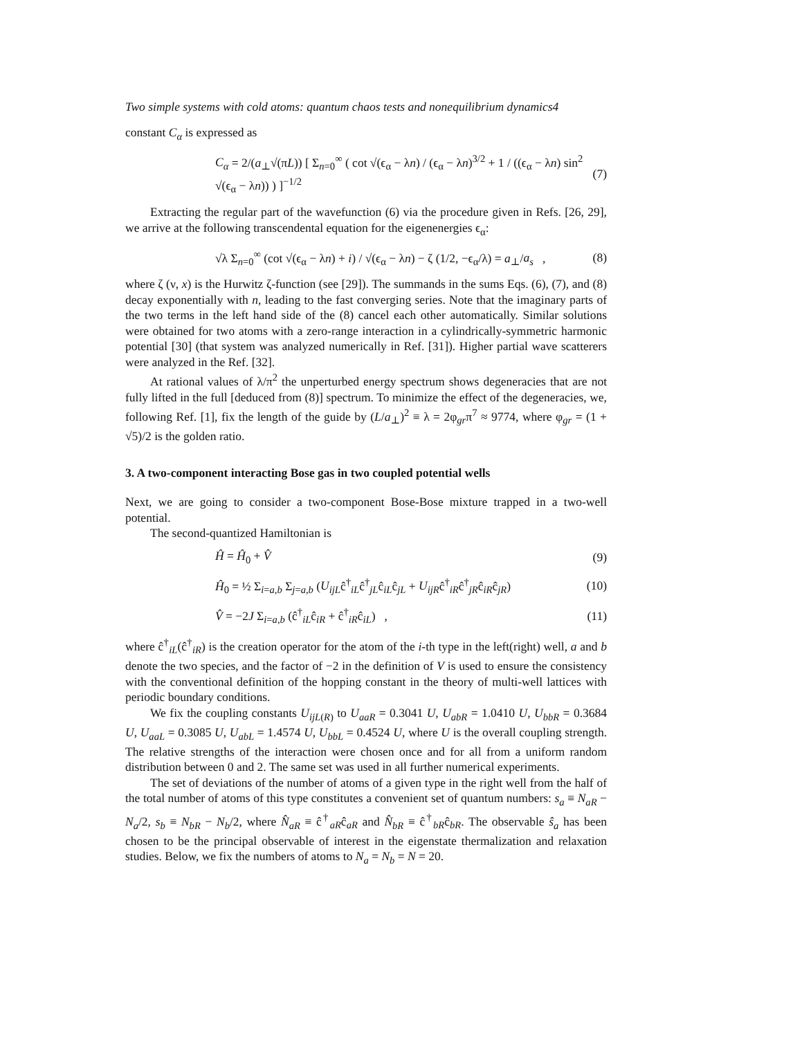Two simple systems with cold atoms: quantum chaos tests and nonequilibrium dynamics4
constant C<sub>α</sub> is expressed as
C<sub>α</sub> = 2/(a<sub>⊥</sub>√(πL)) [ Σ<sub>n=0</sub><sup>∞</sup> ( cot √(ϵ<sub>α</sub> − λn) / (ϵ<sub>α</sub> − λn)<sup>3/2</sup> + 1 / ((ϵ<sub>α</sub> − λn) sin<sup>2</sup> √(ϵ<sub>α</sub> − λn)) ) ]<sup>−1/2</sup> (7)
Extracting the regular part of the wavefunction (6) via the procedure given in Refs. [26, 29], we arrive at the following transcendental equation for the eigenenergies ϵ<sub>α</sub>:
√λ Σ<sub>n=0</sub><sup>∞</sup> (cot √(ϵ<sub>α</sub> − λn) + i) / √(ϵ<sub>α</sub> − λn) − ζ (1/2, −ϵ<sub>α</sub>/λ) = a<sub>⊥</sub>/a<sub>s</sub> , (8)
where ζ (ν, x) is the Hurwitz ζ-function (see [29]). The summands in the sums Eqs. (6), (7), and (8) decay exponentially with n, leading to the fast converging series. Note that the imaginary parts of the two terms in the left hand side of the (8) cancel each other automatically. Similar solutions were obtained for two atoms with a zero-range interaction in a cylindrically-symmetric harmonic potential [30] (that system was analyzed numerically in Ref. [31]). Higher partial wave scatterers were analyzed in the Ref. [32].
At rational values of λ/π<sup>2</sup> the unperturbed energy spectrum shows degeneracies that are not fully lifted in the full [deduced from (8)] spectrum. To minimize the effect of the degeneracies, we, following Ref. [1], fix the length of the guide by (L/a<sub>⊥</sub>)<sup>2</sup> ≡ λ = 2φ<sub>gr</sub>π<sup>7</sup> ≈ 9774, where φ<sub>gr</sub> = (1 + √5)/2 is the golden ratio.
3. A two-component interacting Bose gas in two coupled potential wells
Next, we are going to consider a two-component Bose-Bose mixture trapped in a two-well potential.
The second-quantized Hamiltonian is
Ĥ = Ĥ<sub>0</sub> + V̂ (9)
Ĥ<sub>0</sub> = ½ Σ<sub>i=a,b</sub> Σ<sub>j=a,b</sub> (U<sub>ijL</sub>ĉ<sup>†</sup><sub>iL</sub>ĉ<sup>†</sup><sub>jL</sub>ĉ<sub>iL</sub>ĉ<sub>jL</sub> + U<sub>ijR</sub>ĉ<sup>†</sup><sub>iR</sub>ĉ<sup>†</sup><sub>jR</sub>ĉ<sub>iR</sub>ĉ<sub>jR</sub>) (10)
V̂ = −2J Σ<sub>i=a,b</sub> (ĉ<sup>†</sup><sub>iL</sub>ĉ<sub>iR</sub> + ĉ<sup>†</sup><sub>iR</sub>ĉ<sub>iL</sub>) , (11)
where ĉ<sup>†</sup><sub>iL</sub>(ĉ<sup>†</sup><sub>iR</sub>) is the creation operator for the atom of the i-th type in the left(right) well, a and b denote the two species, and the factor of −2 in the definition of V is used to ensure the consistency with the conventional definition of the hopping constant in the theory of multi-well lattices with periodic boundary conditions.
We fix the coupling constants U<sub>ijL(R)</sub> to U<sub>aaR</sub> = 0.3041 U, U<sub>abR</sub> = 1.0410 U, U<sub>bbR</sub> = 0.3684 U, U<sub>aaL</sub> = 0.3085 U, U<sub>abL</sub> = 1.4574 U, U<sub>bbL</sub> = 0.4524 U, where U is the overall coupling strength. The relative strengths of the interaction were chosen once and for all from a uniform random distribution between 0 and 2. The same set was used in all further numerical experiments.
The set of deviations of the number of atoms of a given type in the right well from the half of the total number of atoms of this type constitutes a convenient set of quantum numbers: s<sub>a</sub> ≡ N<sub>aR</sub> − N<sub>a</sub>/2, s<sub>b</sub> ≡ N<sub>bR</sub> − N<sub>b</sub>/2, where N̂<sub>aR</sub> ≡ ĉ<sup>†</sup><sub>aR</sub>ĉ<sub>aR</sub> and N̂<sub>bR</sub> ≡ ĉ<sup>†</sup><sub>bR</sub>ĉ<sub>bR</sub>. The observable ŝ<sub>a</sub> has been chosen to be the principal observable of interest in the eigenstate thermalization and relaxation studies. Below, we fix the numbers of atoms to N<sub>a</sub> = N<sub>b</sub> = N = 20.